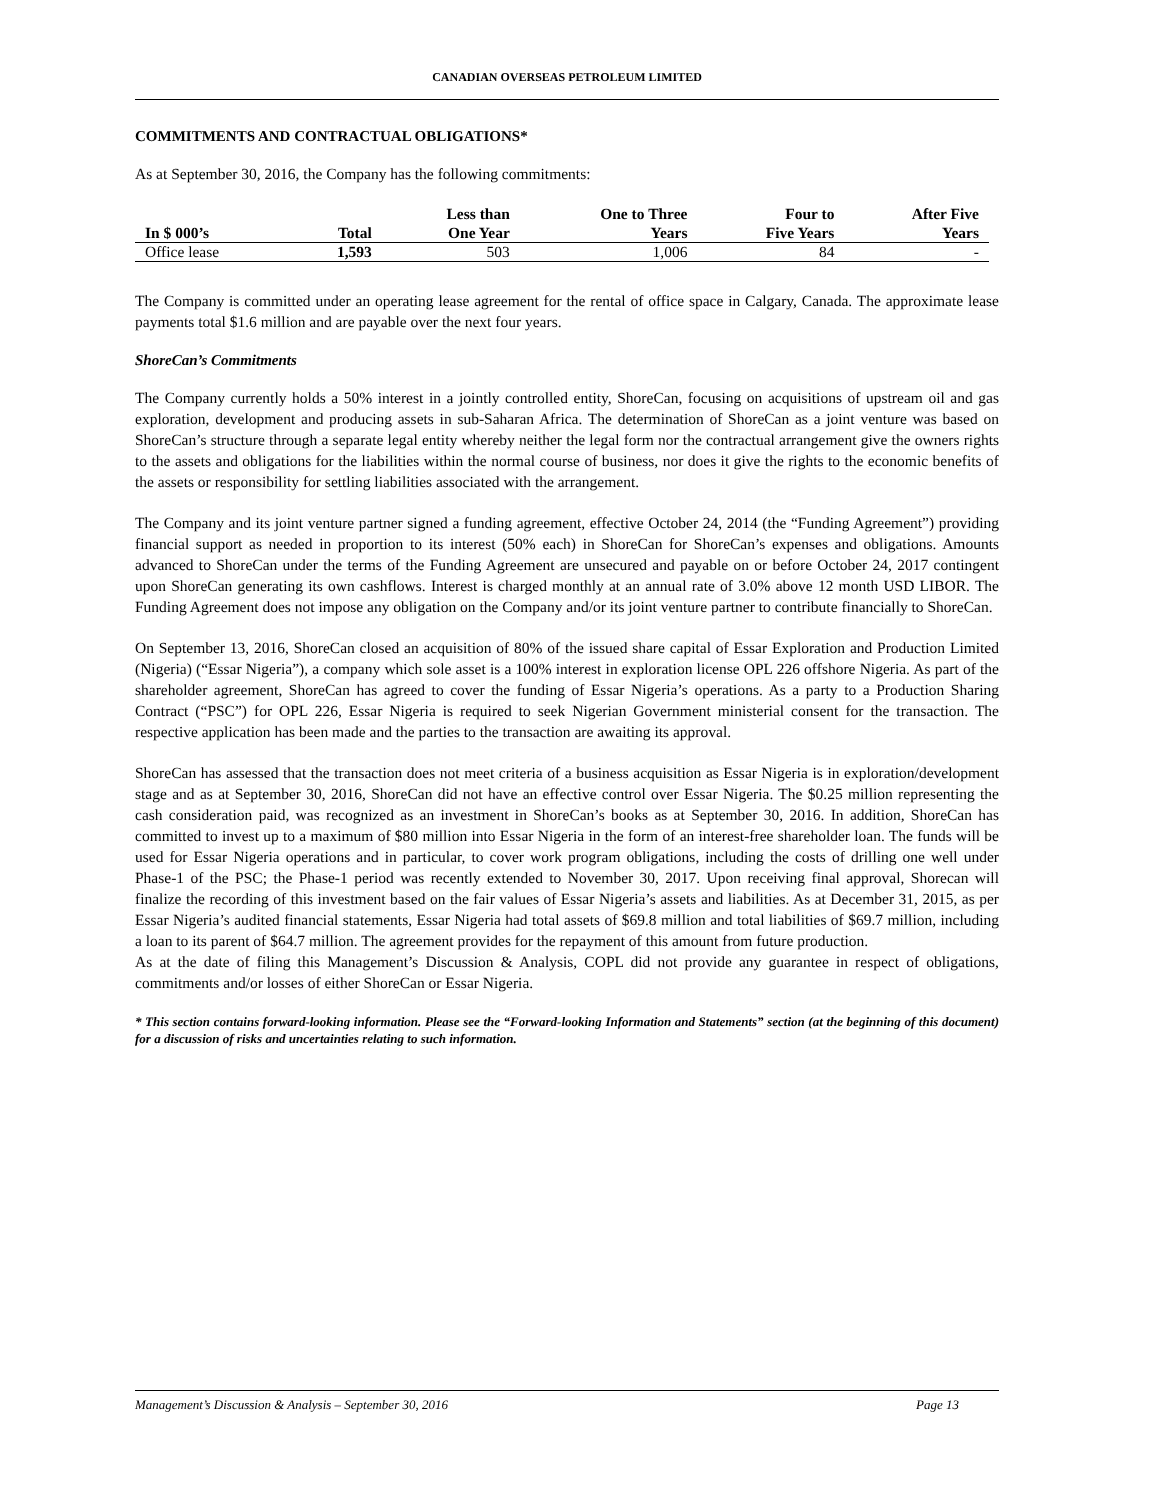CANADIAN OVERSEAS PETROLEUM LIMITED
COMMITMENTS AND CONTRACTUAL OBLIGATIONS*
As at September 30, 2016, the Company has the following commitments:
| In $ 000’s | Total | Less than One Year | One to Three Years | Four to Five Years | After Five Years |
| --- | --- | --- | --- | --- | --- |
| Office lease | 1,593 | 503 | 1,006 | 84 | - |
The Company is committed under an operating lease agreement for the rental of office space in Calgary, Canada. The approximate lease payments total $1.6 million and are payable over the next four years.
ShoreCan’s Commitments
The Company currently holds a 50% interest in a jointly controlled entity, ShoreCan, focusing on acquisitions of upstream oil and gas exploration, development and producing assets in sub-Saharan Africa. The determination of ShoreCan as a joint venture was based on ShoreCan’s structure through a separate legal entity whereby neither the legal form nor the contractual arrangement give the owners rights to the assets and obligations for the liabilities within the normal course of business, nor does it give the rights to the economic benefits of the assets or responsibility for settling liabilities associated with the arrangement.
The Company and its joint venture partner signed a funding agreement, effective October 24, 2014 (the “Funding Agreement”) providing financial support as needed in proportion to its interest (50% each) in ShoreCan for ShoreCan’s expenses and obligations. Amounts advanced to ShoreCan under the terms of the Funding Agreement are unsecured and payable on or before October 24, 2017 contingent upon ShoreCan generating its own cashflows. Interest is charged monthly at an annual rate of 3.0% above 12 month USD LIBOR. The Funding Agreement does not impose any obligation on the Company and/or its joint venture partner to contribute financially to ShoreCan.
On September 13, 2016, ShoreCan closed an acquisition of 80% of the issued share capital of Essar Exploration and Production Limited (Nigeria) (“Essar Nigeria”), a company which sole asset is a 100% interest in exploration license OPL 226 offshore Nigeria. As part of the shareholder agreement, ShoreCan has agreed to cover the funding of Essar Nigeria’s operations. As a party to a Production Sharing Contract (“PSC”) for OPL 226, Essar Nigeria is required to seek Nigerian Government ministerial consent for the transaction. The respective application has been made and the parties to the transaction are awaiting its approval.
ShoreCan has assessed that the transaction does not meet criteria of a business acquisition as Essar Nigeria is in exploration/development stage and as at September 30, 2016, ShoreCan did not have an effective control over Essar Nigeria. The $0.25 million representing the cash consideration paid, was recognized as an investment in ShoreCan’s books as at September 30, 2016. In addition, ShoreCan has committed to invest up to a maximum of $80 million into Essar Nigeria in the form of an interest-free shareholder loan. The funds will be used for Essar Nigeria operations and in particular, to cover work program obligations, including the costs of drilling one well under Phase-1 of the PSC; the Phase-1 period was recently extended to November 30, 2017. Upon receiving final approval, Shorecan will finalize the recording of this investment based on the fair values of Essar Nigeria’s assets and liabilities. As at December 31, 2015, as per Essar Nigeria’s audited financial statements, Essar Nigeria had total assets of $69.8 million and total liabilities of $69.7 million, including a loan to its parent of $64.7 million. The agreement provides for the repayment of this amount from future production.
As at the date of filing this Management’s Discussion & Analysis, COPL did not provide any guarantee in respect of obligations, commitments and/or losses of either ShoreCan or Essar Nigeria.
* This section contains forward-looking information. Please see the “Forward-looking Information and Statements” section (at the beginning of this document) for a discussion of risks and uncertainties relating to such information.
Management’s Discussion & Analysis – September 30, 2016 Page 13